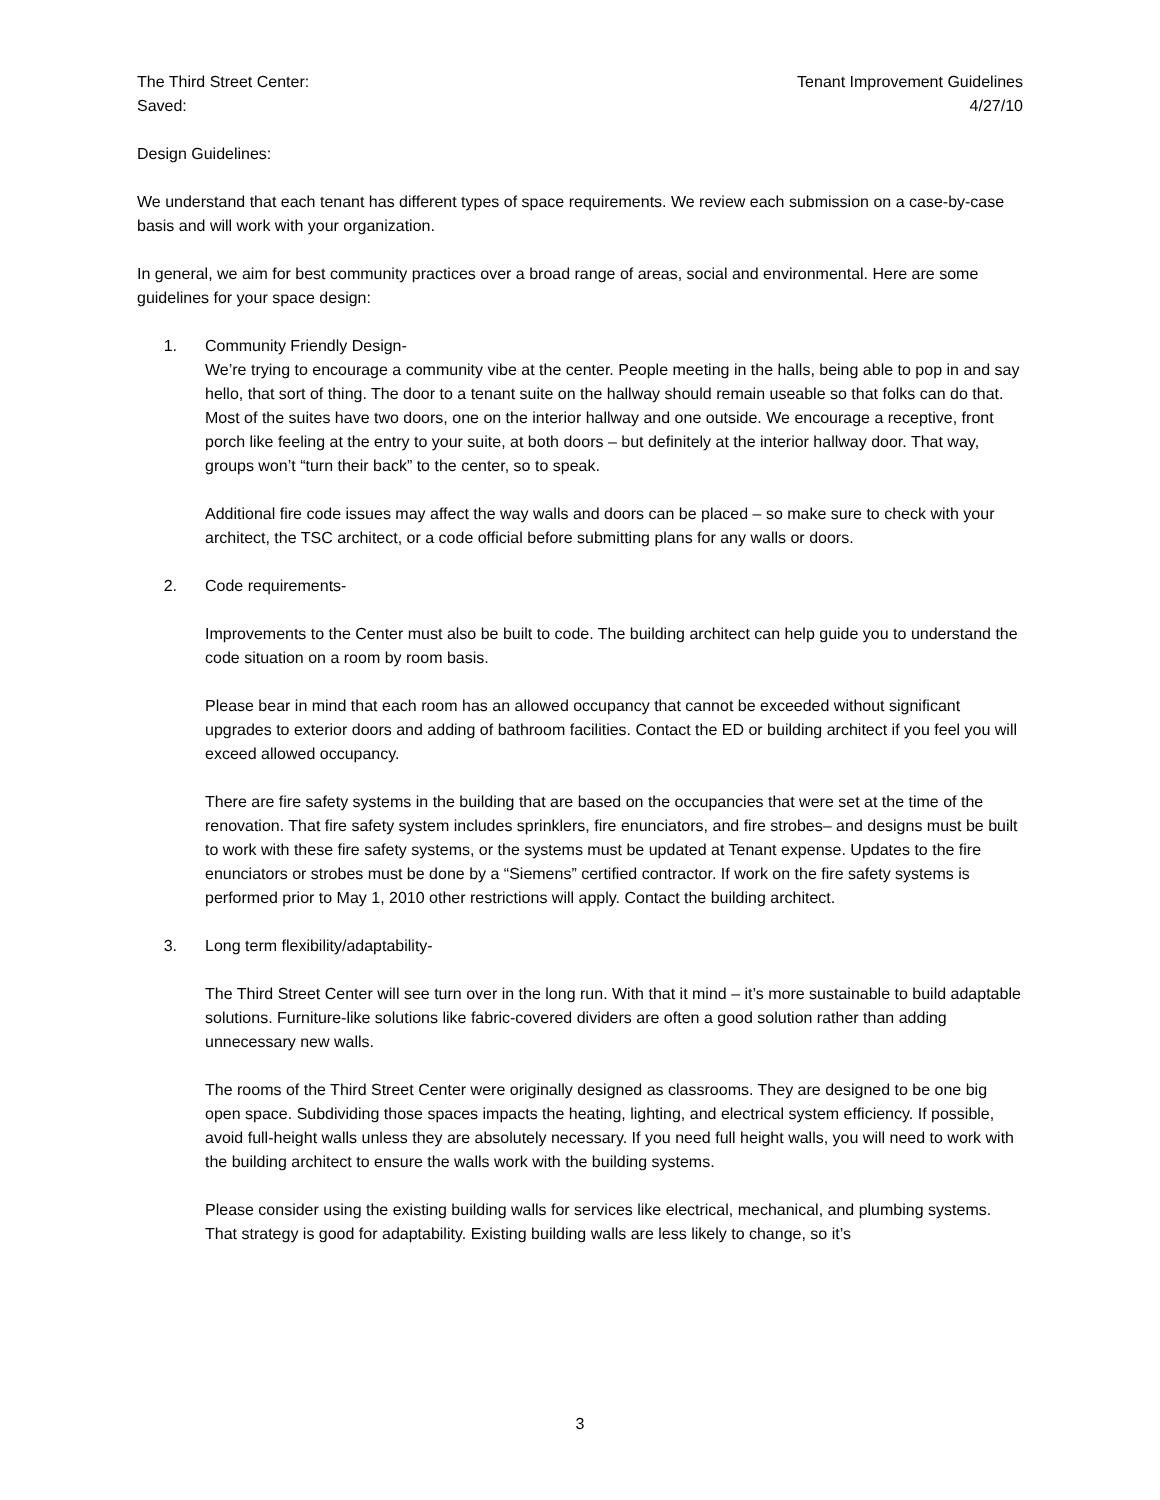The Third Street Center: Tenant Improvement Guidelines
Saved: 4/27/10
Design Guidelines:
We understand that each tenant has different types of space requirements. We review each submission on a case-by-case basis and will work with your organization.
In general, we aim for best community practices over a broad range of areas, social and environmental. Here are some guidelines for your space design:
1. Community Friendly Design-
We’re trying to encourage a community vibe at the center. People meeting in the halls, being able to pop in and say hello, that sort of thing. The door to a tenant suite on the hallway should remain useable so that folks can do that. Most of the suites have two doors, one on the interior hallway and one outside. We encourage a receptive, front porch like feeling at the entry to your suite, at both doors – but definitely at the interior hallway door. That way, groups won’t “turn their back” to the center, so to speak.
Additional fire code issues may affect the way walls and doors can be placed – so make sure to check with your architect, the TSC architect, or a code official before submitting plans for any walls or doors.
2. Code requirements-
Improvements to the Center must also be built to code. The building architect can help guide you to understand the code situation on a room by room basis.
Please bear in mind that each room has an allowed occupancy that cannot be exceeded without significant upgrades to exterior doors and adding of bathroom facilities. Contact the ED or building architect if you feel you will exceed allowed occupancy.
There are fire safety systems in the building that are based on the occupancies that were set at the time of the renovation. That fire safety system includes sprinklers, fire enunciators, and fire strobes– and designs must be built to work with these fire safety systems, or the systems must be updated at Tenant expense. Updates to the fire enunciators or strobes must be done by a “Siemens” certified contractor. If work on the fire safety systems is performed prior to May 1, 2010 other restrictions will apply. Contact the building architect.
3. Long term flexibility/adaptability-
The Third Street Center will see turn over in the long run. With that it mind – it’s more sustainable to build adaptable solutions. Furniture-like solutions like fabric-covered dividers are often a good solution rather than adding unnecessary new walls.
The rooms of the Third Street Center were originally designed as classrooms. They are designed to be one big open space. Subdividing those spaces impacts the heating, lighting, and electrical system efficiency. If possible, avoid full-height walls unless they are absolutely necessary. If you need full height walls, you will need to work with the building architect to ensure the walls work with the building systems.
Please consider using the existing building walls for services like electrical, mechanical, and plumbing systems. That strategy is good for adaptability. Existing building walls are less likely to change, so it’s
3